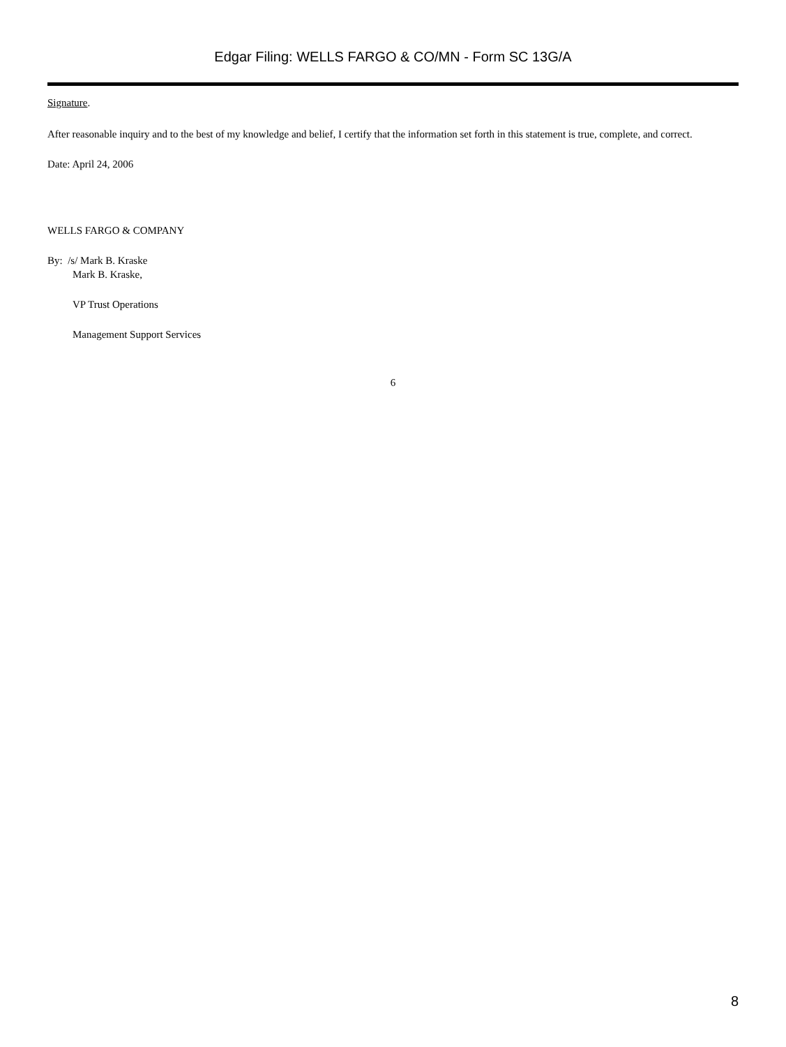Edgar Filing: WELLS FARGO & CO/MN - Form SC 13G/A
Signature.
After reasonable inquiry and to the best of my knowledge and belief, I certify that the information set forth in this statement is true, complete, and correct.
Date: April 24, 2006
WELLS FARGO & COMPANY
By: /s/ Mark B. Kraske
Mark B. Kraske,
VP Trust Operations
Management Support Services
6
8